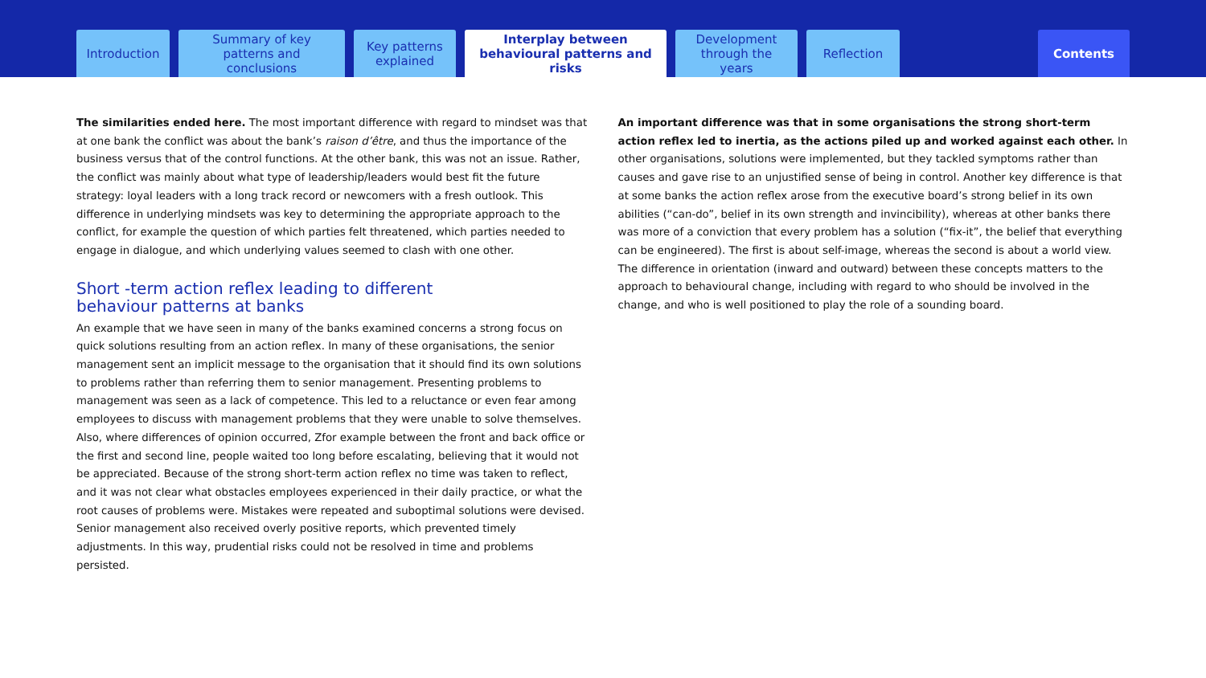Introduction
Summary of key patterns and conclusions
Key patterns explained
Interplay between behavioural patterns and risks
Development through the years
Reflection Contents
The similarities ended here. The most important difference with regard to mindset was that at one bank the conflict was about the bank’s raison d’être, and thus the importance of the business versus that of the control functions. At the other bank, this was not an issue. Rather, the conflict was mainly about what type of leadership/leaders would best fit the future strategy: loyal leaders with a long track record or newcomers with a fresh outlook. This difference in underlying mindsets was key to determining the appropriate approach to the conflict, for example the question of which parties felt threatened, which parties needed to engage in dialogue, and which underlying values seemed to clash with one other.
Short -term action reflex leading to different
behaviour patterns at banks
An example that we have seen in many of the banks examined concerns a strong focus on quick solutions resulting from an action reflex. In many of these organisations, the senior management sent an implicit message to the organisation that it should find its own solutions to problems rather than referring them to senior management. Presenting problems to management was seen as a lack of competence. This led to a reluctance or even fear among employees to discuss with management problems that they were unable to solve themselves. Also, where differences of opinion occurred, Zfor example between the front and back office or the first and second line, people waited too long before escalating, believing that it would not be appreciated. Because of the strong short-term action reflex no time was taken to reflect, and it was not clear what obstacles employees experienced in their daily practice, or what the root causes of problems were. Mistakes were repeated and suboptimal solutions were devised. Senior management also received overly positive reports, which prevented timely adjustments. In this way, prudential risks could not be resolved in time and problems persisted.
An important difference was that in some organisations the strong short-term action reflex led to inertia, as the actions piled up and worked against each other. In other organisations, solutions were implemented, but they tackled symptoms rather than causes and gave rise to an unjustified sense of being in control. Another key difference is that at some banks the action reflex arose from the executive board’s strong belief in its own abilities (“can-do”, belief in its own strength and invincibility), whereas at other banks there was more of a conviction that every problem has a solution (“fix-it”, the belief that everything can be engineered). The first is about self-image, whereas the second is about a world view. The difference in orientation (inward and outward) between these concepts matters to the approach to behavioural change, including with regard to who should be involved in the change, and who is well positioned to play the role of a sounding board.